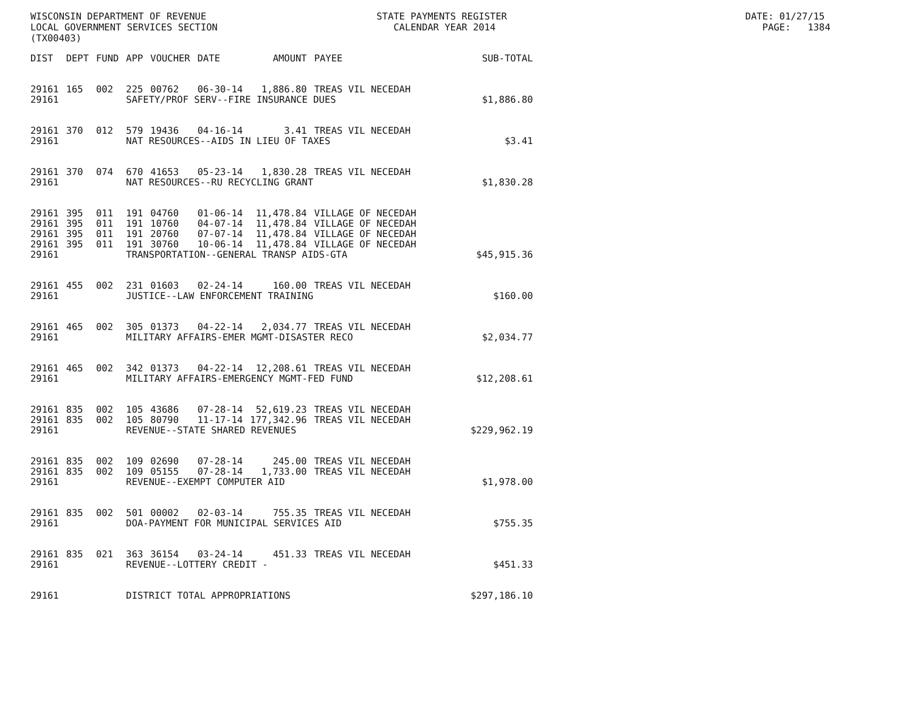WISCONSIN DEPARTMENT OF REVENUE STATE PAYMENTS REGISTER DATE: 01/27/15 LOCAL GOVERNMENT SERVICES SECTION CALENDAR YEAR 2014 PAGE: 1384 (TX00403)
| DIST | DEPT | FUND | APP | VOUCHER | DATE | AMOUNT | PAYEE | SUB-TOTAL |
| --- | --- | --- | --- | --- | --- | --- | --- | --- |
| 29161 | 165 | 002 | 225 | 00762 | 06-30-14 | 1,886.80 | TREAS VIL NECEDAH | |
| 29161 | | | SAFETY/PROF SERV--FIRE INSURANCE DUES | | | | | $1,886.80 |
| 29161 | 370 | 012 | 579 | 19436 | 04-16-14 | 3.41 | TREAS VIL NECEDAH | |
| 29161 | | | NAT RESOURCES--AIDS IN LIEU OF TAXES | | | | | $3.41 |
| 29161 | 370 | 074 | 670 | 41653 | 05-23-14 | 1,830.28 | TREAS VIL NECEDAH | |
| 29161 | | | NAT RESOURCES--RU RECYCLING GRANT | | | | | $1,830.28 |
| 29161 | 395 | 011 | 191 | 04760 | 01-06-14 | 11,478.84 | VILLAGE OF NECEDAH | |
| 29161 | 395 | 011 | 191 | 10760 | 04-07-14 | 11,478.84 | VILLAGE OF NECEDAH | |
| 29161 | 395 | 011 | 191 | 20760 | 07-07-14 | 11,478.84 | VILLAGE OF NECEDAH | |
| 29161 | 395 | 011 | 191 | 30760 | 10-06-14 | 11,478.84 | VILLAGE OF NECEDAH | |
| 29161 | | | TRANSPORTATION--GENERAL TRANSP AIDS-GTA | | | | | $45,915.36 |
| 29161 | 455 | 002 | 231 | 01603 | 02-24-14 | 160.00 | TREAS VIL NECEDAH | |
| 29161 | | | JUSTICE--LAW ENFORCEMENT TRAINING | | | | | $160.00 |
| 29161 | 465 | 002 | 305 | 01373 | 04-22-14 | 2,034.77 | TREAS VIL NECEDAH | |
| 29161 | | | MILITARY AFFAIRS-EMER MGMT-DISASTER RECO | | | | | $2,034.77 |
| 29161 | 465 | 002 | 342 | 01373 | 04-22-14 | 12,208.61 | TREAS VIL NECEDAH | |
| 29161 | | | MILITARY AFFAIRS-EMERGENCY MGMT-FED FUND | | | | | $12,208.61 |
| 29161 | 835 | 002 | 105 | 43686 | 07-28-14 | 52,619.23 | TREAS VIL NECEDAH | |
| 29161 | 835 | 002 | 105 | 80790 | 11-17-14 | 177,342.96 | TREAS VIL NECEDAH | |
| 29161 | | | REVENUE--STATE SHARED REVENUES | | | | | $229,962.19 |
| 29161 | 835 | 002 | 109 | 02690 | 07-28-14 | 245.00 | TREAS VIL NECEDAH | |
| 29161 | 835 | 002 | 109 | 05155 | 07-28-14 | 1,733.00 | TREAS VIL NECEDAH | |
| 29161 | | | REVENUE--EXEMPT COMPUTER AID | | | | | $1,978.00 |
| 29161 | 835 | 002 | 501 | 00002 | 02-03-14 | 755.35 | TREAS VIL NECEDAH | |
| 29161 | | | DOA-PAYMENT FOR MUNICIPAL SERVICES AID | | | | | $755.35 |
| 29161 | 835 | 021 | 363 | 36154 | 03-24-14 | 451.33 | TREAS VIL NECEDAH | |
| 29161 | | | REVENUE--LOTTERY CREDIT - | | | | | $451.33 |
| 29161 | | | DISTRICT TOTAL APPROPRIATIONS | | | | | $297,186.10 |